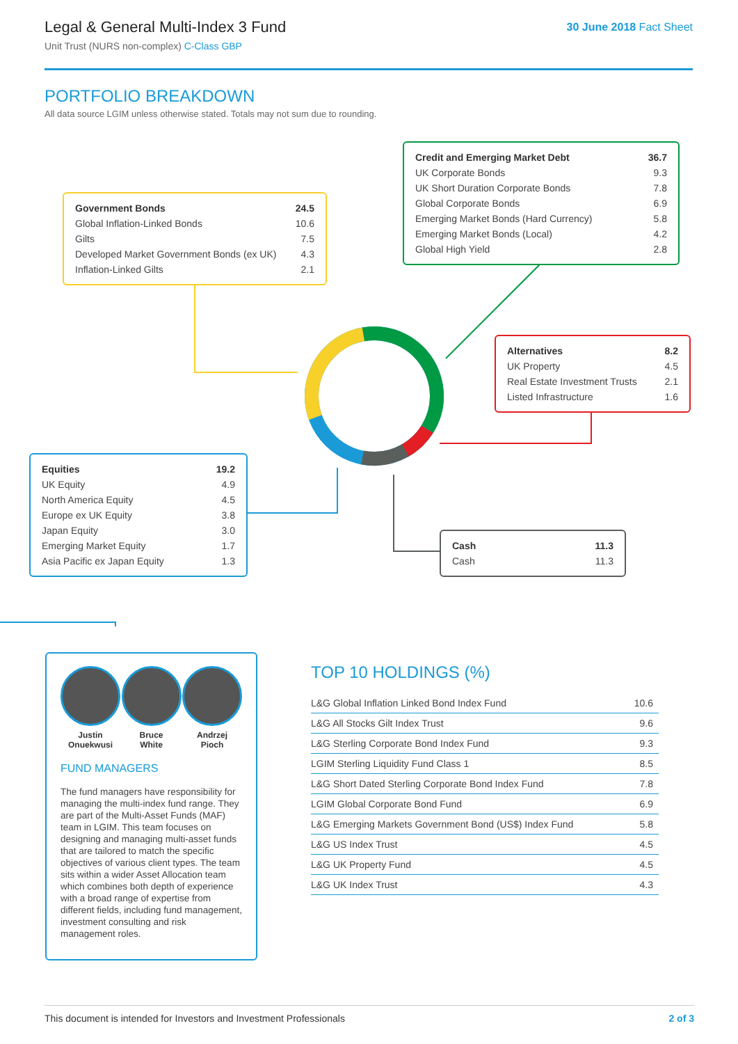Legal & General Multi-Index 3 Fund
Unit Trust (NURS non-complex) C-Class GBP
30 June 2018 Fact Sheet
PORTFOLIO BREAKDOWN
All data source LGIM unless otherwise stated. Totals may not sum due to rounding.
| Government Bonds | 24.5 |
| Global Inflation-Linked Bonds | 10.6 |
| Gilts | 7.5 |
| Developed Market Government Bonds (ex UK) | 4.3 |
| Inflation-Linked Gilts | 2.1 |
| Credit and Emerging Market Debt | 36.7 |
| UK Corporate Bonds | 9.3 |
| UK Short Duration Corporate Bonds | 7.8 |
| Global Corporate Bonds | 6.9 |
| Emerging Market Bonds (Hard Currency) | 5.8 |
| Emerging Market Bonds (Local) | 4.2 |
| Global High Yield | 2.8 |
| Alternatives | 8.2 |
| UK Property | 4.5 |
| Real Estate Investment Trusts | 2.1 |
| Listed Infrastructure | 1.6 |
| Equities | 19.2 |
| UK Equity | 4.9 |
| North America Equity | 4.5 |
| Europe ex UK Equity | 3.8 |
| Japan Equity | 3.0 |
| Emerging Market Equity | 1.7 |
| Asia Pacific ex Japan Equity | 1.3 |
| Cash | 11.3 |
| Cash | 11.3 |
Justin
Onuekwusi
Bruce
White
Andrzej
Pioch
FUND MANAGERS
The fund managers have responsibility for managing the multi-index fund range. They are part of the Multi-Asset Funds (MAF) team in LGIM. This team focuses on designing and managing multi-asset funds that are tailored to match the specific objectives of various client types. The team sits within a wider Asset Allocation team which combines both depth of experience with a broad range of expertise from different fields, including fund management, investment consulting and risk management roles.
TOP 10 HOLDINGS (%)
| L&G Global Inflation Linked Bond Index Fund | 10.6 |
| L&G All Stocks Gilt Index Trust | 9.6 |
| L&G Sterling Corporate Bond Index Fund | 9.3 |
| LGIM Sterling Liquidity Fund Class 1 | 8.5 |
| L&G Short Dated Sterling Corporate Bond Index Fund | 7.8 |
| LGIM Global Corporate Bond Fund | 6.9 |
| L&G Emerging Markets Government Bond (US$) Index Fund | 5.8 |
| L&G US Index Trust | 4.5 |
| L&G UK Property Fund | 4.5 |
| L&G UK Index Trust | 4.3 |
This document is intended for Investors and Investment Professionals 2 of 3